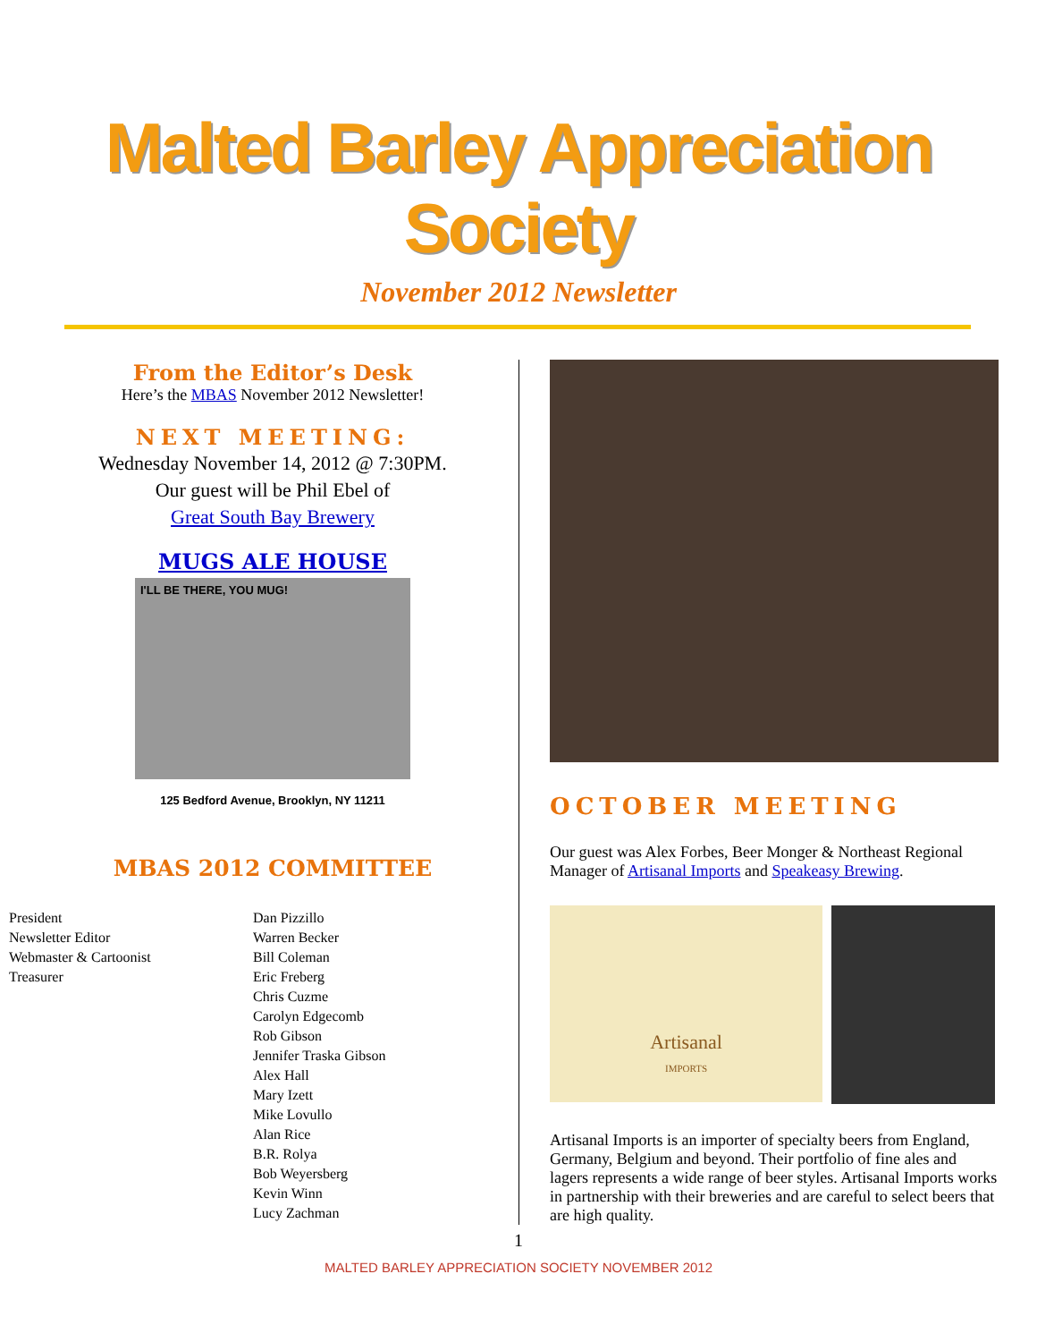Malted Barley Appreciation Society
November 2012 Newsletter
From the Editor’s Desk
Here’s the MBAS November 2012 Newsletter!
NEXT MEETING:
Wednesday November 14, 2012 @ 7:30PM.
Our guest will be Phil Ebel of
Great South Bay Brewery
MUGS ALE HOUSE
I'LL BE THERE, YOU MUG!
125 Bedford Avenue, Brooklyn, NY 11211
MBAS 2012 COMMITTEE
| President | Dan Pizzillo |
| Newsletter Editor | Warren Becker |
| Webmaster & Cartoonist | Bill Coleman |
| Treasurer | Eric Freberg |
| | Chris Cuzme |
| | Carolyn Edgecomb |
| | Rob Gibson |
| | Jennifer Traska Gibson |
| | Alex Hall |
| | Mary Izett |
| | Mike Lovullo |
| | Alan Rice |
| | B.R. Rolya |
| | Bob Weyersberg |
| | Kevin Winn |
| | Lucy Zachman |
OCTOBER MEETING
Our guest was Alex Forbes, Beer Monger & Northeast Regional Manager of Artisanal Imports and Speakeasy Brewing.
Artisanal
IMPORTS
Artisanal Imports is an importer of specialty beers from England, Germany, Belgium and beyond. Their portfolio of fine ales and lagers represents a wide range of beer styles. Artisanal Imports works in partnership with their breweries and are careful to select beers that are high quality.
1
MALTED BARLEY APPRECIATION SOCIETY NOVEMBER 2012